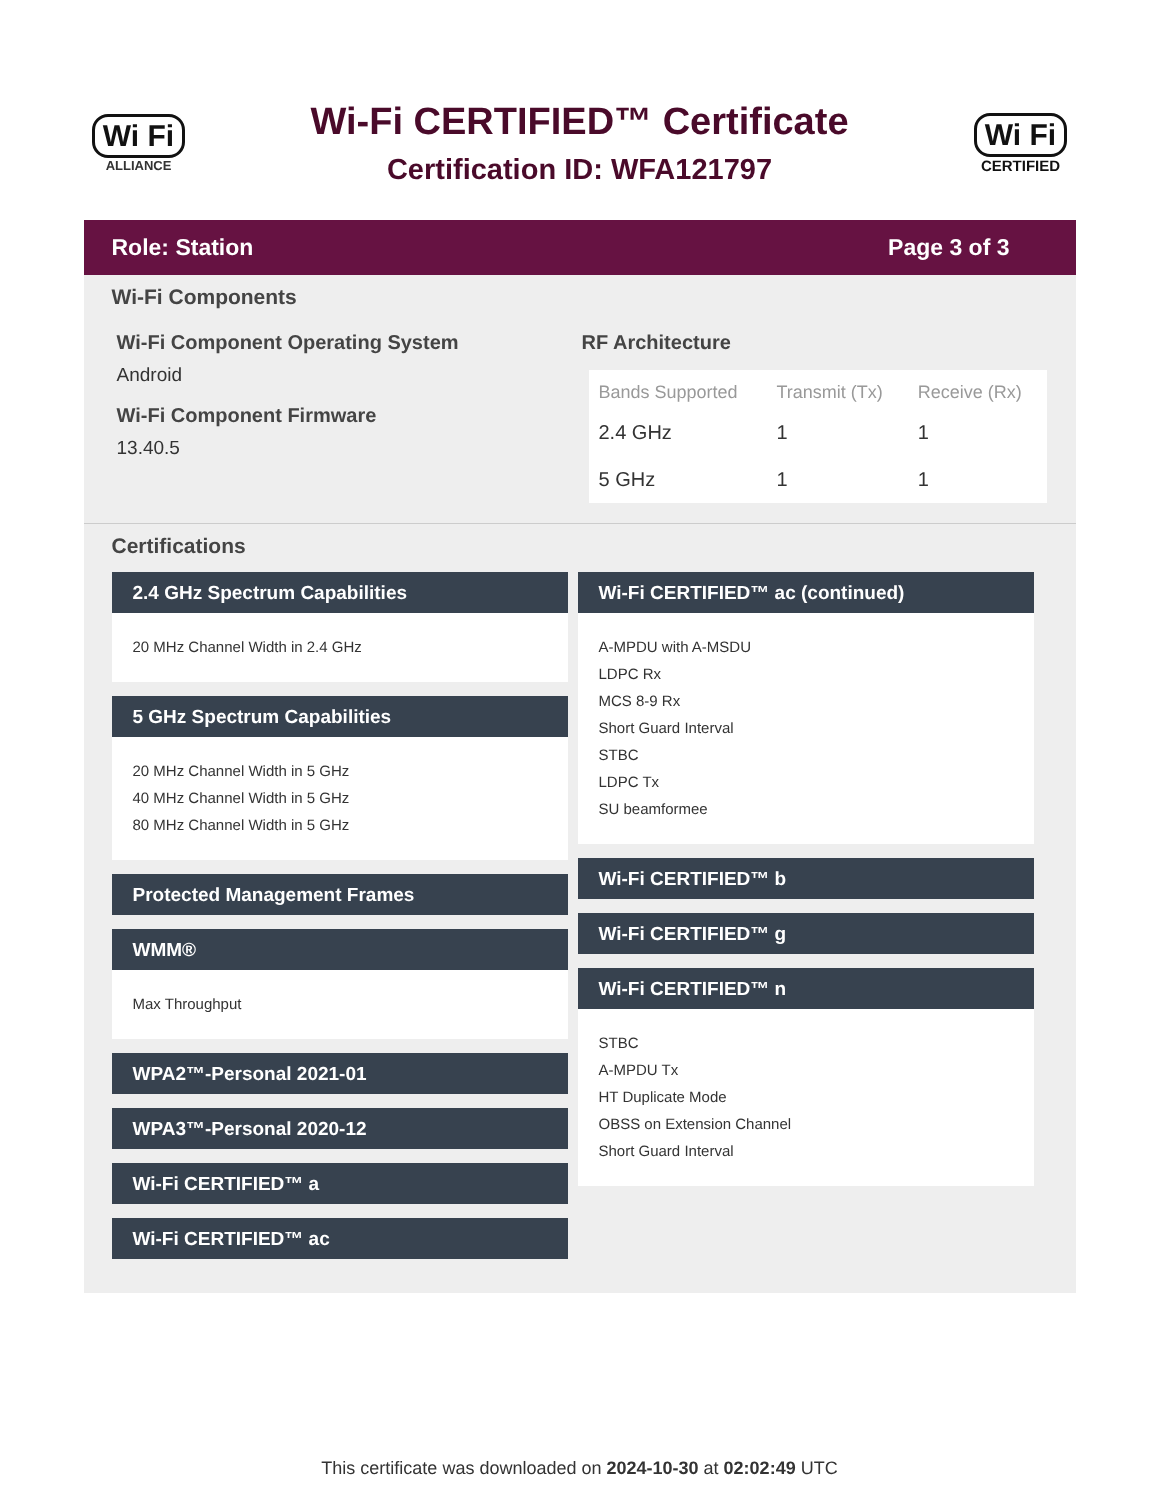Wi Fi
ALLIANCE
Wi-Fi CERTIFIED™ Certificate
Certification ID: WFA121797
Wi Fi
CERTIFIED
Role: Station Page 3 of 3
Wi-Fi Components
Wi-Fi Component Operating System
Android
Wi-Fi Component Firmware
13.40.5
RF Architecture
| Bands Supported | Transmit (Tx) | Receive (Rx) |
| --- | --- | --- |
| 2.4 GHz | 1 | 1 |
| 5 GHz | 1 | 1 |
Certifications
2.4 GHz Spectrum Capabilities
20 MHz Channel Width in 2.4 GHz
5 GHz Spectrum Capabilities
20 MHz Channel Width in 5 GHz
40 MHz Channel Width in 5 GHz
80 MHz Channel Width in 5 GHz
Protected Management Frames
WMM®
Max Throughput
WPA2™-Personal 2021-01
WPA3™-Personal 2020-12
Wi-Fi CERTIFIED™ a
Wi-Fi CERTIFIED™ ac
Wi-Fi CERTIFIED™ ac (continued)
A-MPDU with A-MSDU
LDPC Rx
MCS 8-9 Rx
Short Guard Interval
STBC
LDPC Tx
SU beamformee
Wi-Fi CERTIFIED™ b
Wi-Fi CERTIFIED™ g
Wi-Fi CERTIFIED™ n
STBC
A-MPDU Tx
HT Duplicate Mode
OBSS on Extension Channel
Short Guard Interval
This certificate was downloaded on 2024-10-30 at 02:02:49 UTC